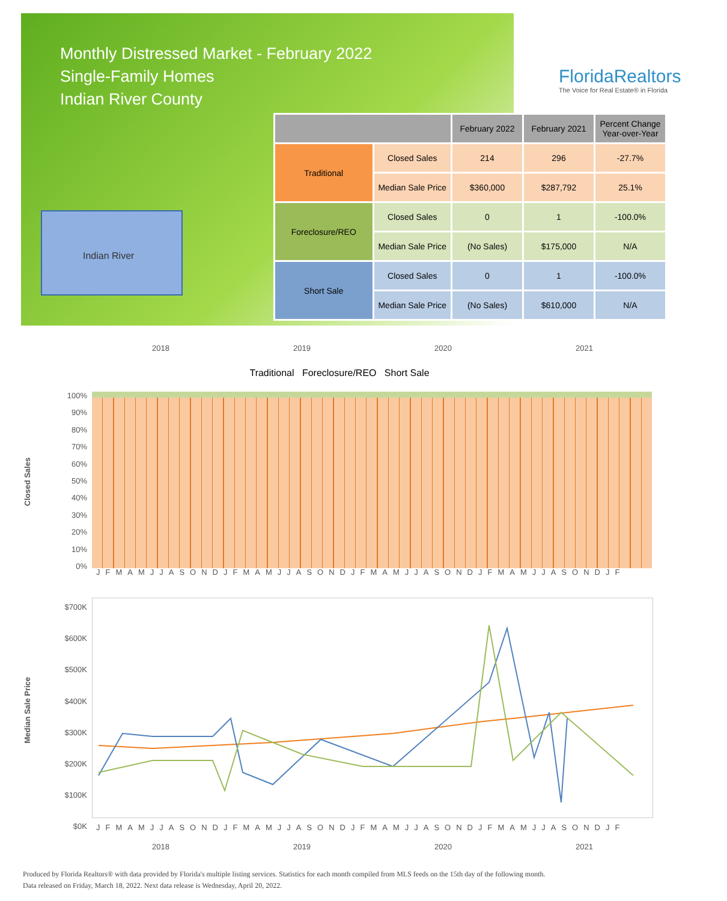Monthly Distressed Market - February 2022
Single-Family Homes
Indian River County
FloridaRealtors
The Voice for Real Estate® in Florida
Indian River
| | | February 2022 | February 2021 | Percent Change Year-over-Year |
| --- | --- | --- | --- | --- |
| Traditional | Closed Sales | 214 | 296 | -27.7% |
| | Median Sale Price | $360,000 | $287,792 | 25.1% |
| Foreclosure/REO | Closed Sales | 0 | 1 | -100.0% |
| | Median Sale Price | (No Sales) | $175,000 | N/A |
| Short Sale | Closed Sales | 0 | 1 | -100.0% |
| | Median Sale Price | (No Sales) | $610,000 | N/A |
2018 2019 2020 2021
Traditional Foreclosure/REO Short Sale
Closed Sales
100%
90%
80%
70%
60%
50%
40%
30%
20%
10%
0%
JFMAMJJASONDJFMAMJJASONDJFMAMJJASONDJFMAMJJASONDJF
Median Sale Price
$700K
$600K
$500K
$400K
$300K
$200K
$100K
$0K
JFMAMJJASONDJFMAMJJASONDJFMAMJJASONDJFMAMJJASONDJF
2018 2019 2020 2021
Produced by Florida Realtors® with data provided by Florida's multiple listing services. Statistics for each month compiled from MLS feeds on the 15th day of the following month.
Data released on Friday, March 18, 2022. Next data release is Wednesday, April 20, 2022.